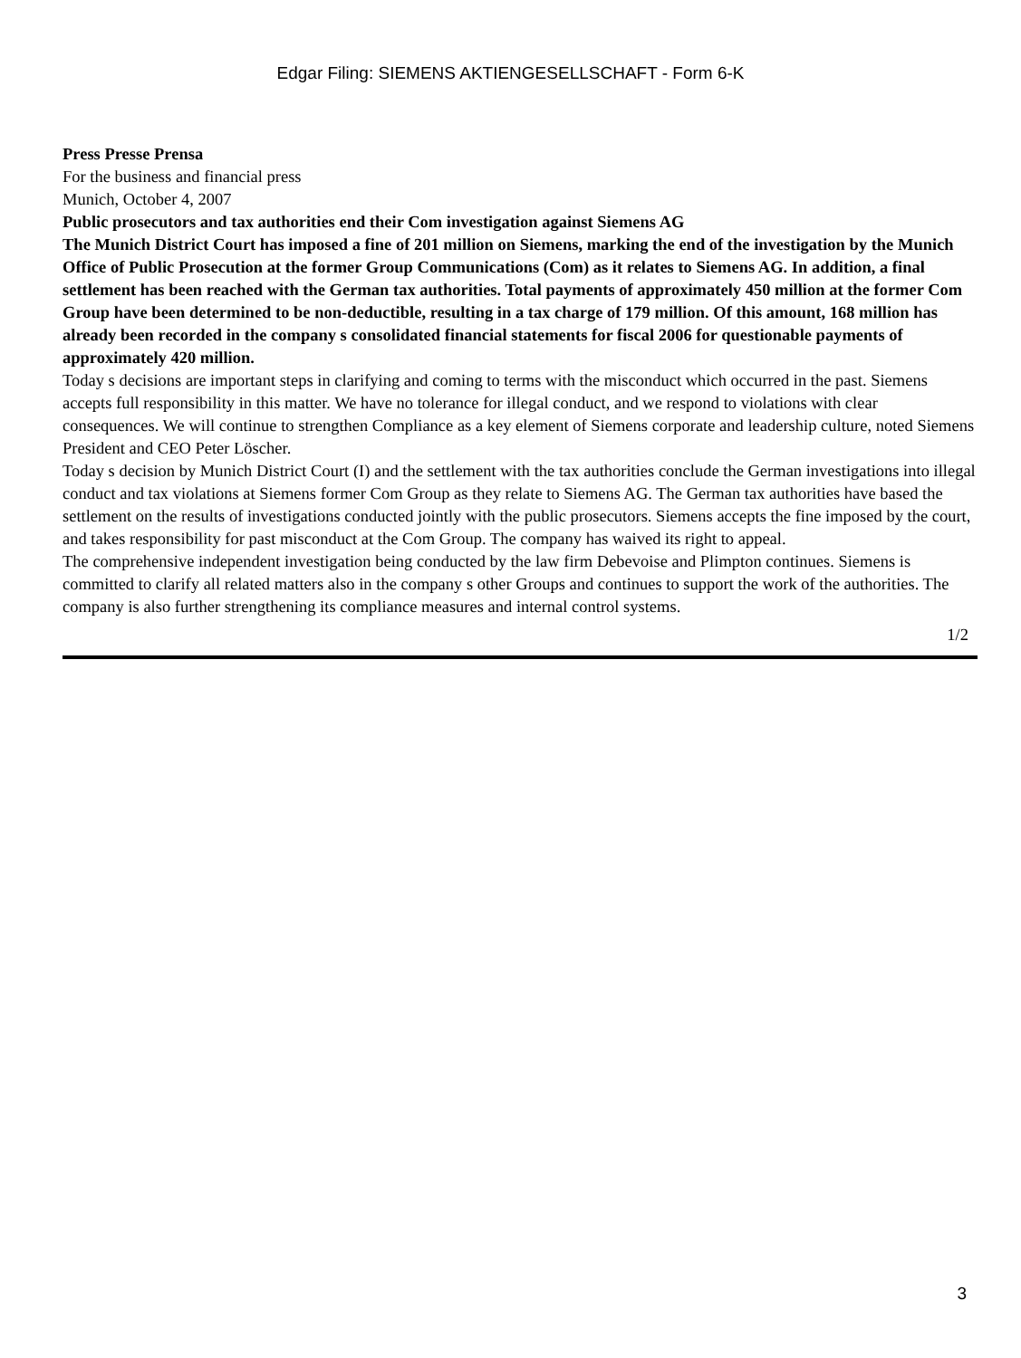Edgar Filing: SIEMENS AKTIENGESELLSCHAFT - Form 6-K
Press Presse Prensa
For the business and financial press
Munich, October 4, 2007
Public prosecutors and tax authorities end their Com investigation against Siemens AG
The Munich District Court has imposed a fine of 201 million on Siemens, marking the end of the investigation by the Munich Office of Public Prosecution at the former Group Communications (Com) as it relates to Siemens AG. In addition, a final settlement has been reached with the German tax authorities. Total payments of approximately 450 million at the former Com Group have been determined to be non-deductible, resulting in a tax charge of 179 million. Of this amount, 168 million has already been recorded in the company s consolidated financial statements for fiscal 2006 for questionable payments of approximately 420 million.
Today s decisions are important steps in clarifying and coming to terms with the misconduct which occurred in the past. Siemens accepts full responsibility in this matter. We have no tolerance for illegal conduct, and we respond to violations with clear consequences. We will continue to strengthen Compliance as a key element of Siemens corporate and leadership culture, noted Siemens President and CEO Peter Löscher.
Today s decision by Munich District Court (I) and the settlement with the tax authorities conclude the German investigations into illegal conduct and tax violations at Siemens former Com Group as they relate to Siemens AG. The German tax authorities have based the settlement on the results of investigations conducted jointly with the public prosecutors. Siemens accepts the fine imposed by the court, and takes responsibility for past misconduct at the Com Group. The company has waived its right to appeal.
The comprehensive independent investigation being conducted by the law firm Debevoise and Plimpton continues. Siemens is committed to clarify all related matters also in the company s other Groups and continues to support the work of the authorities. The company is also further strengthening its compliance measures and internal control systems.
1/2
3